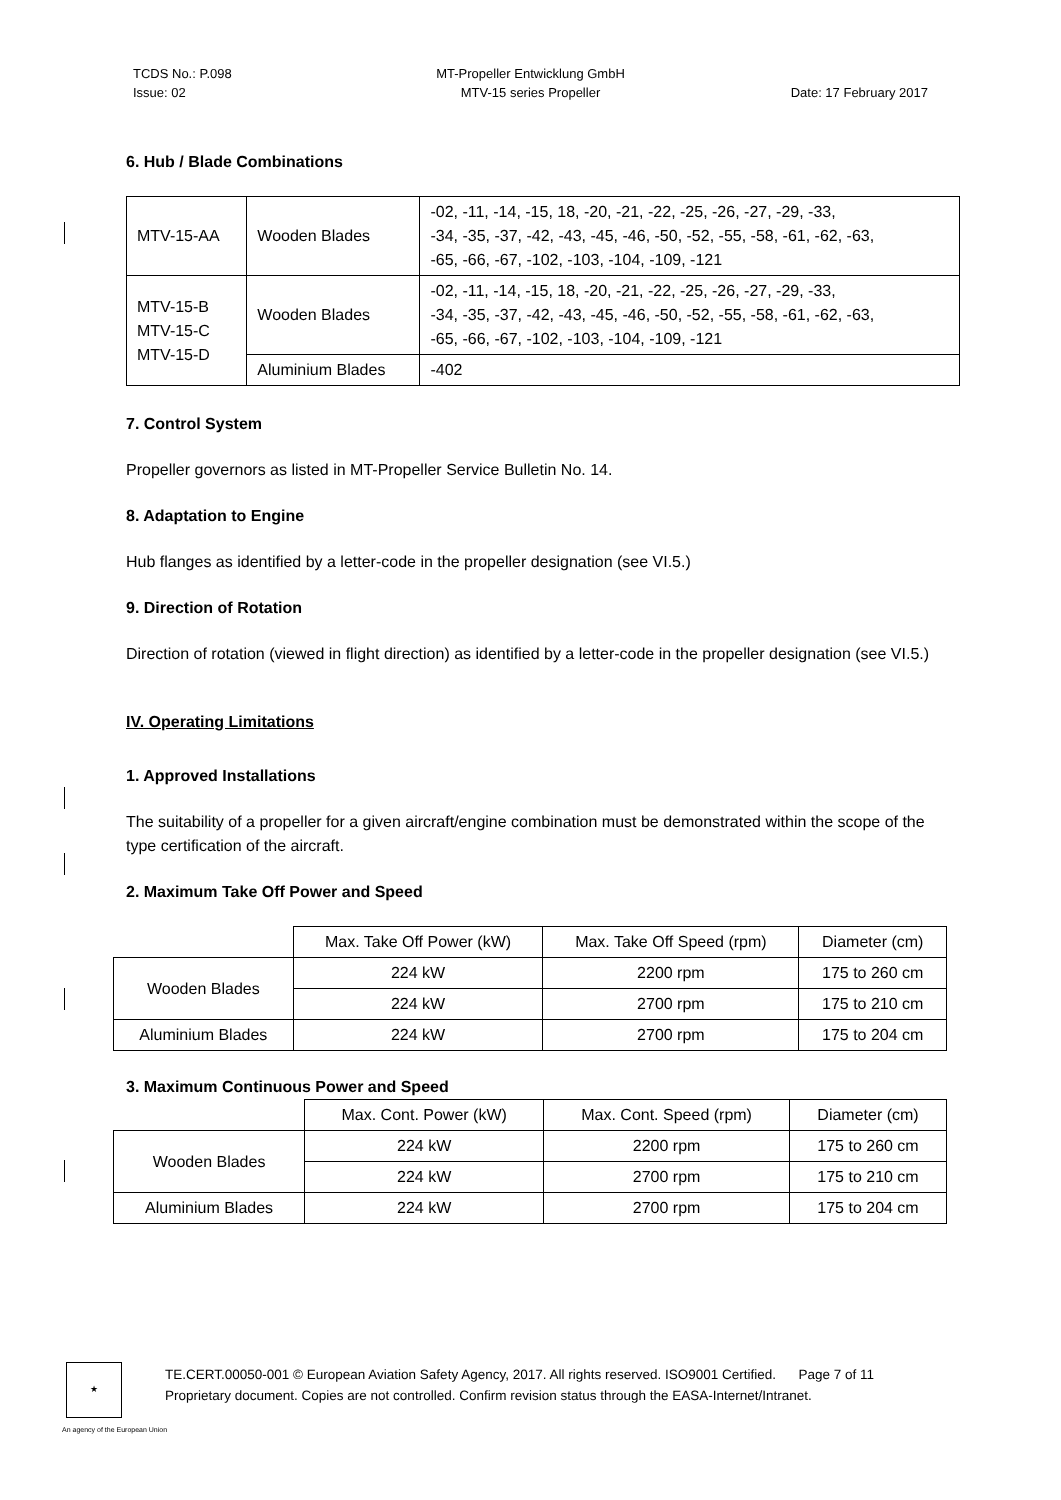TCDS No.: P.098
Issue: 02
MT-Propeller Entwicklung GmbH
MTV-15 series Propeller
Date: 17 February 2017
6. Hub / Blade Combinations
| MTV-15-AA | Wooden Blades | -02, -11, -14, -15, 18, -20, -21, -22, -25, -26, -27, -29, -33, -34, -35, -37, -42, -43, -45, -46, -50, -52, -55, -58, -61, -62, -63, -65, -66, -67, -102, -103, -104, -109, -121 |
| MTV-15-B MTV-15-C MTV-15-D | Wooden Blades | -02, -11, -14, -15, 18, -20, -21, -22, -25, -26, -27, -29, -33, -34, -35, -37, -42, -43, -45, -46, -50, -52, -55, -58, -61, -62, -63, -65, -66, -67, -102, -103, -104, -109, -121 |
| | Aluminium Blades | -402 |
7. Control System
Propeller governors as listed in MT-Propeller Service Bulletin No. 14.
8. Adaptation to Engine
Hub flanges as identified by a letter-code in the propeller designation (see VI.5.)
9. Direction of Rotation
Direction of rotation (viewed in flight direction) as identified by a letter-code in the propeller designation (see VI.5.)
IV. Operating Limitations
1. Approved Installations
The suitability of a propeller for a given aircraft/engine combination must be demonstrated within the scope of the type certification of the aircraft.
2. Maximum Take Off Power and Speed
| | Max. Take Off Power (kW) | Max. Take Off Speed (rpm) | Diameter (cm) |
| Wooden Blades | 224 kW | 2200 rpm | 175 to 260 cm |
| | 224 kW | 2700 rpm | 175 to 210 cm |
| Aluminium Blades | 224 kW | 2700 rpm | 175 to 204 cm |
3. Maximum Continuous Power and Speed
| | Max. Cont. Power (kW) | Max. Cont. Speed (rpm) | Diameter (cm) |
| Wooden Blades | 224 kW | 2200 rpm | 175 to 260 cm |
| | 224 kW | 2700 rpm | 175 to 210 cm |
| Aluminium Blades | 224 kW | 2700 rpm | 175 to 204 cm |
★
TE.CERT.00050-001 © European Aviation Safety Agency, 2017. All rights reserved. ISO9001 Certified. Page 7 of 11
Proprietary document. Copies are not controlled. Confirm revision status through the EASA-Internet/Intranet.
An agency of the European Union